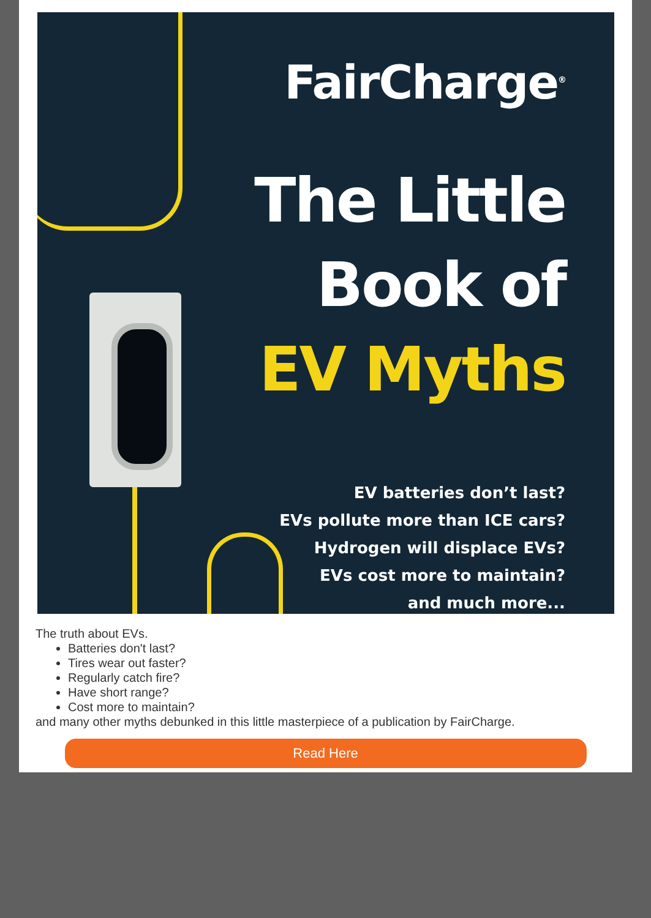FairCharge<sup>®</sup>
The Little
Book of
EV Myths
EV batteries don’t last?
EVs pollute more than ICE cars?
Hydrogen will displace EVs?
EVs cost more to maintain?
and much more...
The truth about EVs.
Batteries don't last?
Tires wear out faster?
Regularly catch fire?
Have short range?
Cost more to maintain?
and many other myths debunked in this little masterpiece of a publication by FairCharge.
Read Here